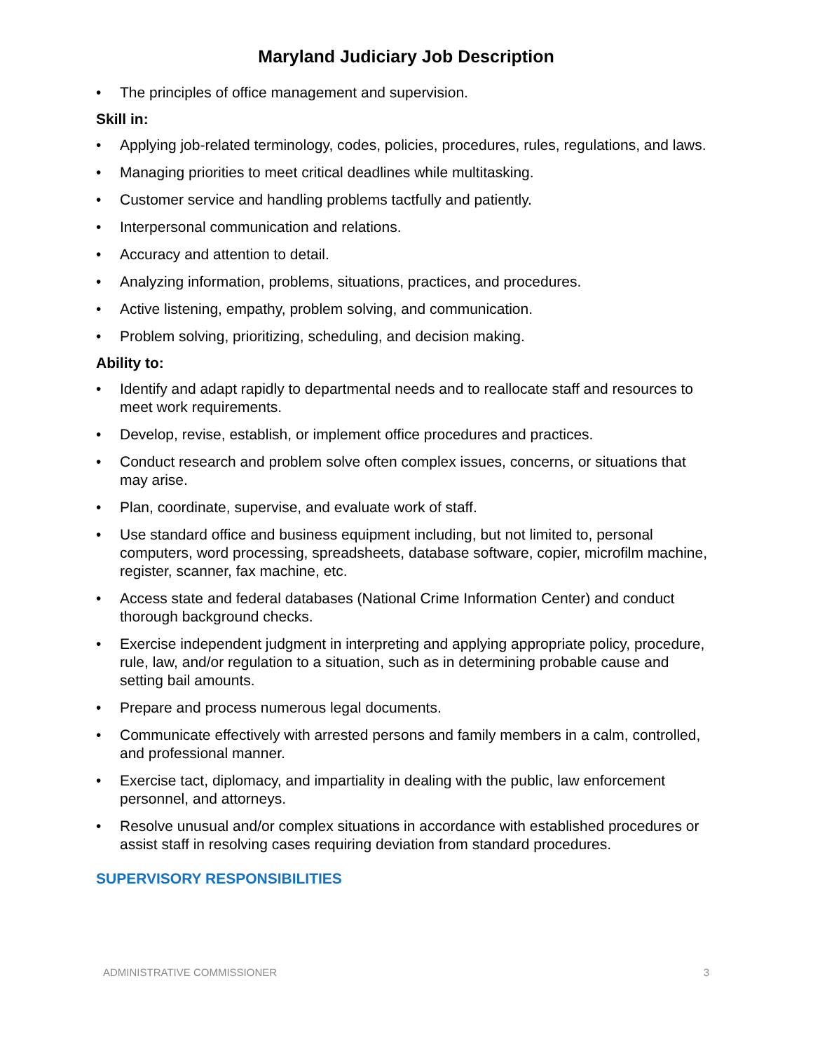Maryland Judiciary Job Description
• The principles of office management and supervision.
Skill in:
• Applying job-related terminology, codes, policies, procedures, rules, regulations, and laws.
• Managing priorities to meet critical deadlines while multitasking.
• Customer service and handling problems tactfully and patiently.
• Interpersonal communication and relations.
• Accuracy and attention to detail.
• Analyzing information, problems, situations, practices, and procedures.
• Active listening, empathy, problem solving, and communication.
• Problem solving, prioritizing, scheduling, and decision making.
Ability to:
• Identify and adapt rapidly to departmental needs and to reallocate staff and resources to meet work requirements.
• Develop, revise, establish, or implement office procedures and practices.
• Conduct research and problem solve often complex issues, concerns, or situations that may arise.
• Plan, coordinate, supervise, and evaluate work of staff.
• Use standard office and business equipment including, but not limited to, personal computers, word processing, spreadsheets, database software, copier, microfilm machine, register, scanner, fax machine, etc.
• Access state and federal databases (National Crime Information Center) and conduct thorough background checks.
• Exercise independent judgment in interpreting and applying appropriate policy, procedure, rule, law, and/or regulation to a situation, such as in determining probable cause and setting bail amounts.
• Prepare and process numerous legal documents.
• Communicate effectively with arrested persons and family members in a calm, controlled, and professional manner.
• Exercise tact, diplomacy, and impartiality in dealing with the public, law enforcement personnel, and attorneys.
• Resolve unusual and/or complex situations in accordance with established procedures or assist staff in resolving cases requiring deviation from standard procedures.
SUPERVISORY RESPONSIBILITIES
ADMINISTRATIVE COMMISSIONER 3